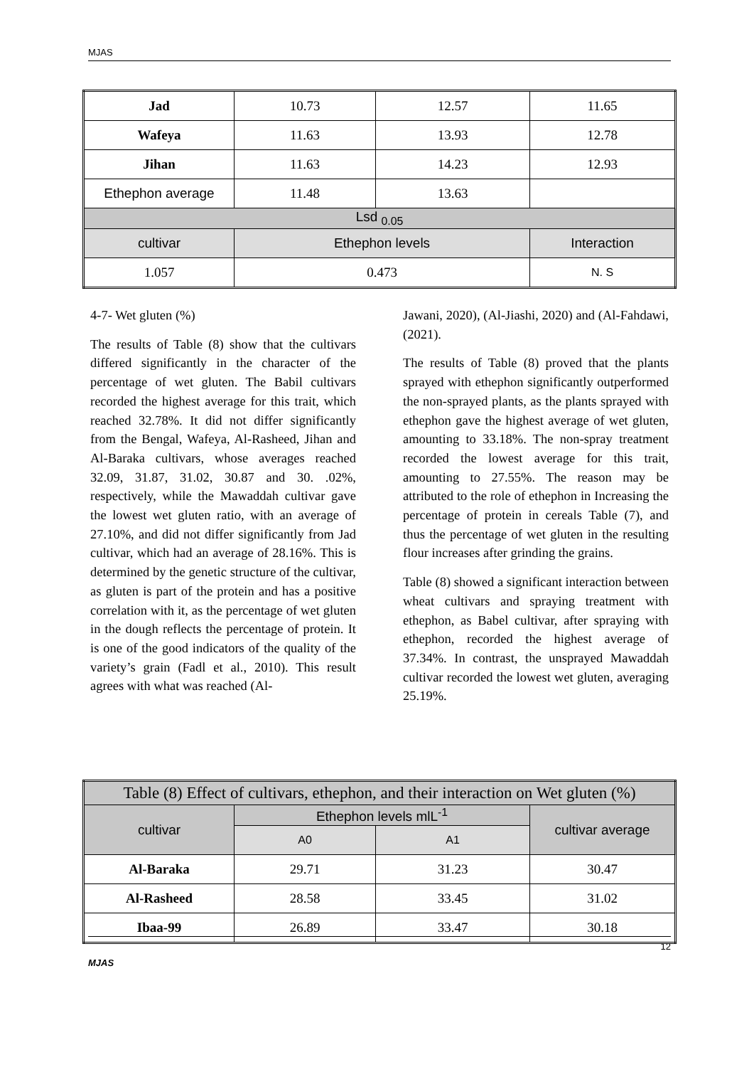MJAS
| Jad | 10.73 | 12.57 | 11.65 |
| Wafeya | 11.63 | 13.93 | 12.78 |
| Jihan | 11.63 | 14.23 | 12.93 |
| Ethephon average | 11.48 | 13.63 | |
| Lsd <sub>0.05</sub> | | | |
| cultivar | Ethephon levels | | Interaction |
| 1.057 | 0.473 | | N. S |
4-7- Wet gluten (%)
The results of Table (8) show that the cultivars differed significantly in the character of the percentage of wet gluten. The Babil cultivars recorded the highest average for this trait, which reached 32.78%. It did not differ significantly from the Bengal, Wafeya, Al-Rasheed, Jihan and Al-Baraka cultivars, whose averages reached 32.09, 31.87, 31.02, 30.87 and 30. .02%, respectively, while the Mawaddah cultivar gave the lowest wet gluten ratio, with an average of 27.10%, and did not differ significantly from Jad cultivar, which had an average of 28.16%. This is determined by the genetic structure of the cultivar, as gluten is part of the protein and has a positive correlation with it, as the percentage of wet gluten in the dough reflects the percentage of protein. It is one of the good indicators of the quality of the variety’s grain (Fadl et al., 2010). This result agrees with what was reached (Al-
Jawani, 2020), (Al-Jiashi, 2020) and (Al-Fahdawi, (2021).
The results of Table (8) proved that the plants sprayed with ethephon significantly outperformed the non-sprayed plants, as the plants sprayed with ethephon gave the highest average of wet gluten, amounting to 33.18%. The non-spray treatment recorded the lowest average for this trait, amounting to 27.55%. The reason may be attributed to the role of ethephon in Increasing the percentage of protein in cereals Table (7), and thus the percentage of wet gluten in the resulting flour increases after grinding the grains.
Table (8) showed a significant interaction between wheat cultivars and spraying treatment with ethephon, as Babel cultivar, after spraying with ethephon, recorded the highest average of 37.34%. In contrast, the unsprayed Mawaddah cultivar recorded the lowest wet gluten, averaging 25.19%.
| Table (8) Effect of cultivars, ethephon, and their interaction on Wet gluten (%) | | | |
| cultivar | Ethephon levels mlL<sup>-1</sup> | | cultivar average |
| | A0 | A1 | |
| Al-Baraka | 29.71 | 31.23 | 30.47 |
| Al-Rasheed | 28.58 | 33.45 | 31.02 |
| Ibaa-99 | 26.89 | 33.47 | 30.18 |
12
MJAS